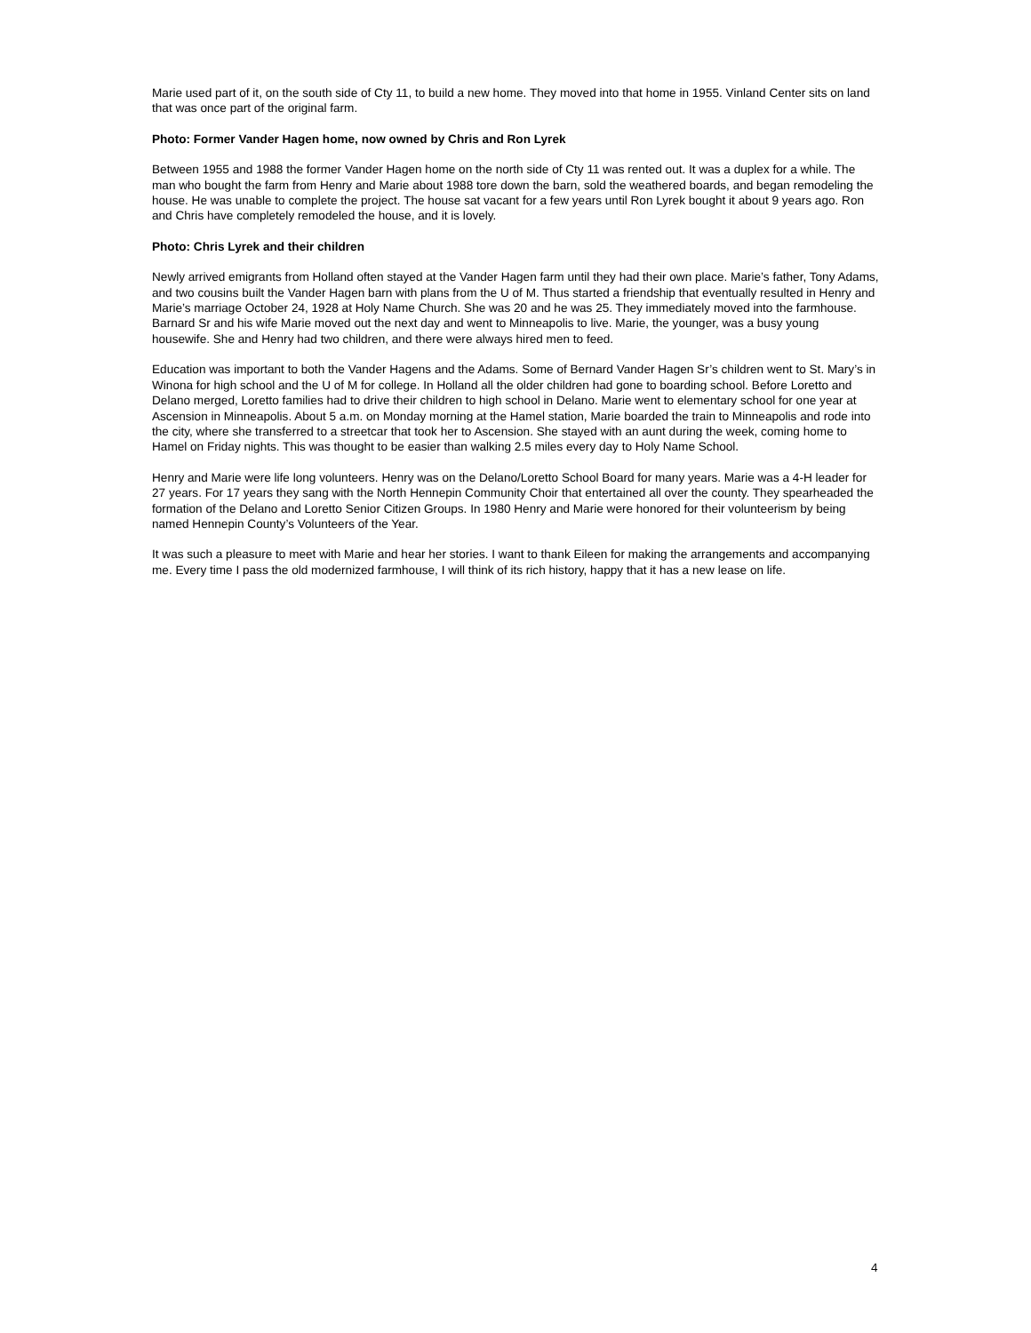Marie used part of it, on the south side of Cty 11, to build a new home. They moved into that home in 1955. Vinland Center sits on land that was once part of the original farm.
Photo: Former Vander Hagen home, now owned by Chris and Ron Lyrek
Between 1955 and 1988 the former Vander Hagen home on the north side of Cty 11 was rented out. It was a duplex for a while. The man who bought the farm from Henry and Marie about 1988 tore down the barn, sold the weathered boards, and began remodeling the house. He was unable to complete the project. The house sat vacant for a few years until Ron Lyrek bought it about 9 years ago. Ron and Chris have completely remodeled the house, and it is lovely.
Photo: Chris Lyrek and their children
Newly arrived emigrants from Holland often stayed at the Vander Hagen farm until they had their own place. Marie’s father, Tony Adams, and two cousins built the Vander Hagen barn with plans from the U of M. Thus started a friendship that eventually resulted in Henry and Marie’s marriage October 24, 1928 at Holy Name Church. She was 20 and he was 25. They immediately moved into the farmhouse. Barnard Sr and his wife Marie moved out the next day and went to Minneapolis to live. Marie, the younger, was a busy young housewife. She and Henry had two children, and there were always hired men to feed.
Education was important to both the Vander Hagens and the Adams. Some of Bernard Vander Hagen Sr’s children went to St. Mary’s in Winona for high school and the U of M for college. In Holland all the older children had gone to boarding school. Before Loretto and Delano merged, Loretto families had to drive their children to high school in Delano. Marie went to elementary school for one year at Ascension in Minneapolis. About 5 a.m. on Monday morning at the Hamel station, Marie boarded the train to Minneapolis and rode into the city, where she transferred to a streetcar that took her to Ascension. She stayed with an aunt during the week, coming home to Hamel on Friday nights. This was thought to be easier than walking 2.5 miles every day to Holy Name School.
Henry and Marie were life long volunteers. Henry was on the Delano/Loretto School Board for many years. Marie was a 4-H leader for 27 years. For 17 years they sang with the North Hennepin Community Choir that entertained all over the county. They spearheaded the formation of the Delano and Loretto Senior Citizen Groups. In 1980 Henry and Marie were honored for their volunteerism by being named Hennepin County’s Volunteers of the Year.
It was such a pleasure to meet with Marie and hear her stories. I want to thank Eileen for making the arrangements and accompanying me. Every time I pass the old modernized farmhouse, I will think of its rich history, happy that it has a new lease on life.
4